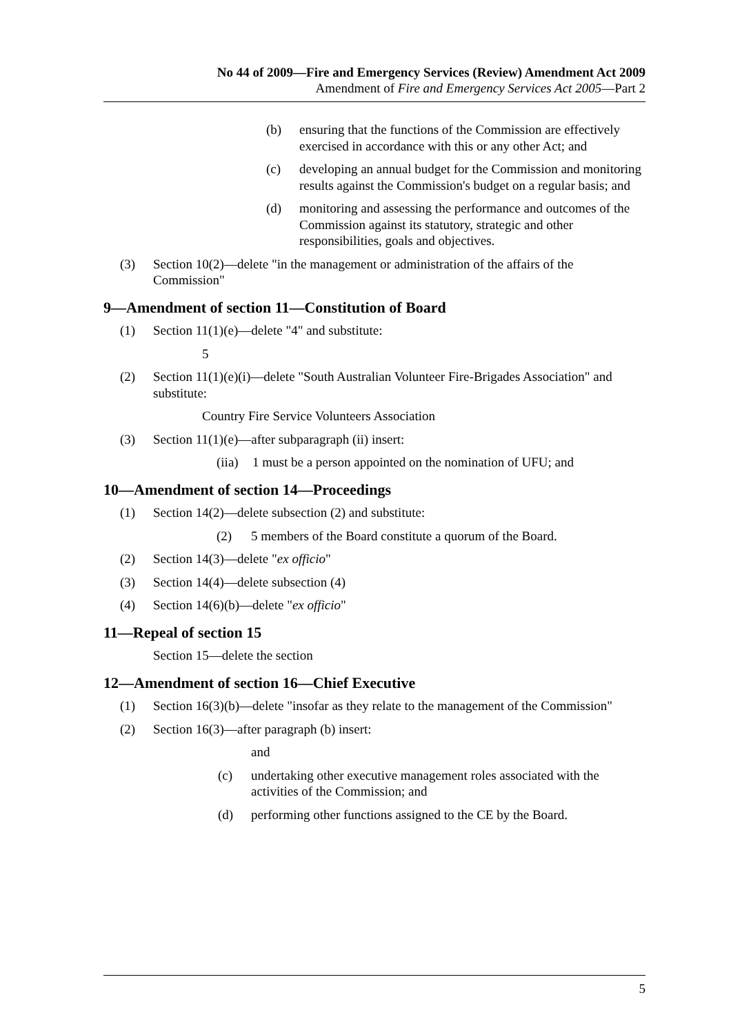No 44 of 2009—Fire and Emergency Services (Review) Amendment Act 2009
Amendment of Fire and Emergency Services Act 2005—Part 2
(b) ensuring that the functions of the Commission are effectively exercised in accordance with this or any other Act; and
(c) developing an annual budget for the Commission and monitoring results against the Commission's budget on a regular basis; and
(d) monitoring and assessing the performance and outcomes of the Commission against its statutory, strategic and other responsibilities, goals and objectives.
(3) Section 10(2)—delete "in the management or administration of the affairs of the Commission"
9—Amendment of section 11—Constitution of Board
(1) Section 11(1)(e)—delete "4" and substitute:
5
(2) Section 11(1)(e)(i)—delete "South Australian Volunteer Fire-Brigades Association" and substitute:
Country Fire Service Volunteers Association
(3) Section 11(1)(e)—after subparagraph (ii) insert:
(iia) 1 must be a person appointed on the nomination of UFU; and
10—Amendment of section 14—Proceedings
(1) Section 14(2)—delete subsection (2) and substitute:
(2) 5 members of the Board constitute a quorum of the Board.
(2) Section 14(3)—delete "ex officio"
(3) Section 14(4)—delete subsection (4)
(4) Section 14(6)(b)—delete "ex officio"
11—Repeal of section 15
Section 15—delete the section
12—Amendment of section 16—Chief Executive
(1) Section 16(3)(b)—delete "insofar as they relate to the management of the Commission"
(2) Section 16(3)—after paragraph (b) insert:
and
(c) undertaking other executive management roles associated with the activities of the Commission; and
(d) performing other functions assigned to the CE by the Board.
5